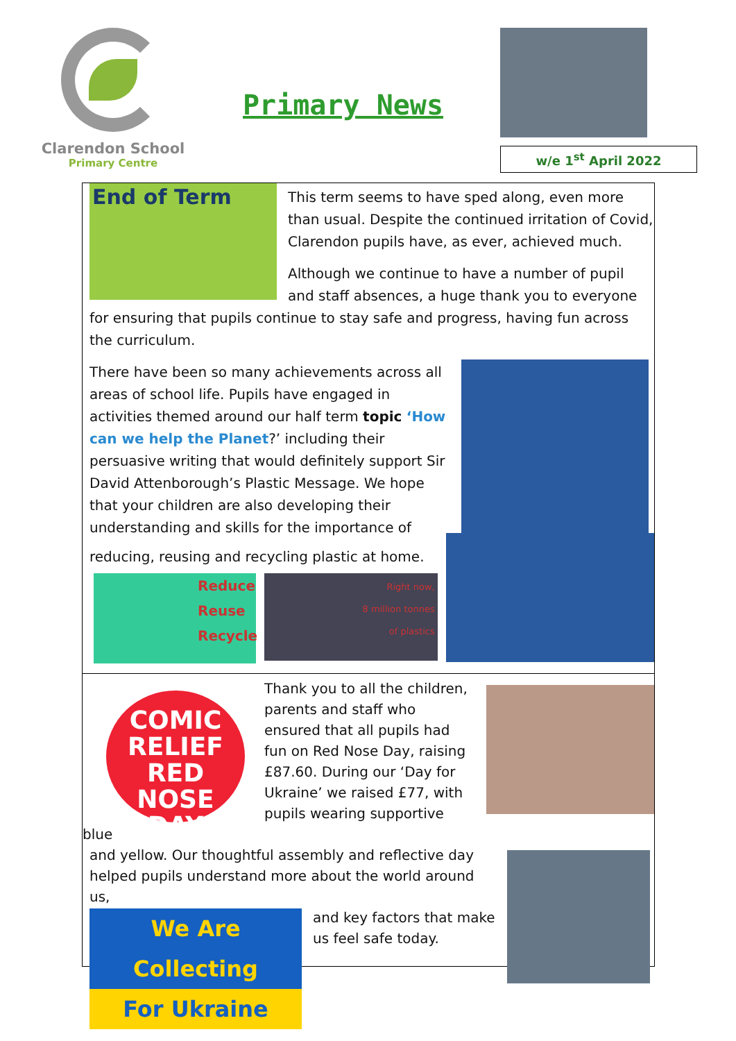Clarendon School
Primary Centre
Primary News
w/e 1<sup>st</sup> April 2022
End of Term
This term seems to have sped along, even more than usual. Despite the continued irritation of Covid, Clarendon pupils have, as ever, achieved much.
Although we continue to have a number of pupil and staff absences, a huge thank you to everyone for ensuring that pupils continue to stay safe and progress, having fun across the curriculum.
There have been so many achievements across all areas of school life. Pupils have engaged in activities themed around our half term topic ‘How can we help the Planet?’ including their persuasive writing that would definitely support Sir David Attenborough’s Plastic Message. We hope that your children are also developing their understanding and skills for the importance of
reducing, reusing and recycling plastic at home.
Reduce
Reuse
Recycle
Right now,
8 million tonnes
of plastics
COMIC RELIEF
RED NOSE DAY
Thank you to all the children, parents and staff who ensured that all pupils had fun on Red Nose Day, raising £87.60. During our ‘Day for Ukraine’ we raised £77, with pupils wearing supportive blue
and yellow. Our thoughtful assembly and reflective day helped pupils understand more about the world around us,
We Are Collecting
For Ukraine
and key factors that make us feel safe today.